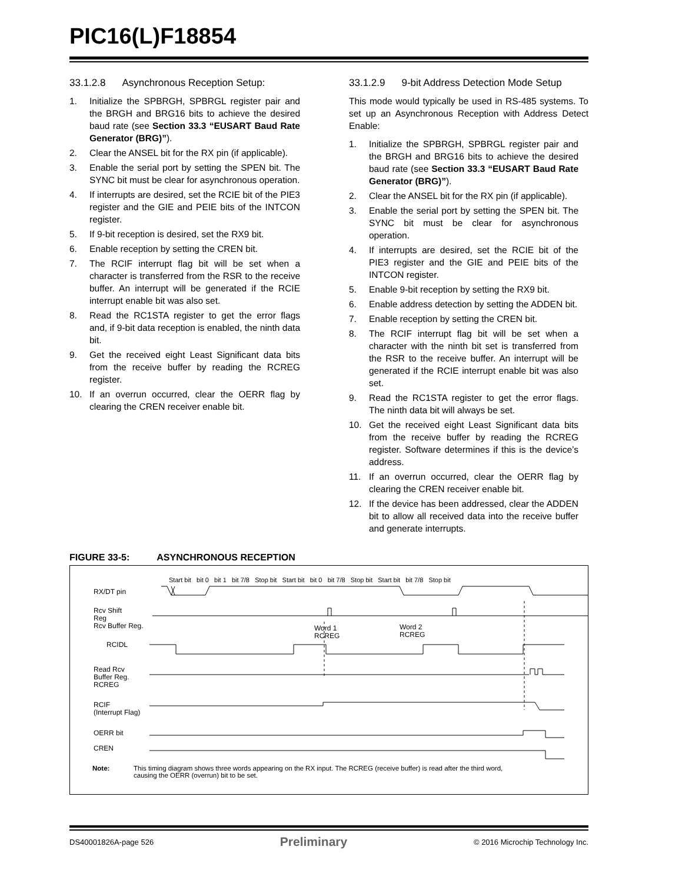PIC16(L)F18854
33.1.2.8 Asynchronous Reception Setup:
1. Initialize the SPBRGH, SPBRGL register pair and the BRGH and BRG16 bits to achieve the desired baud rate (see Section 33.3 “EUSART Baud Rate Generator (BRG)”).
2. Clear the ANSEL bit for the RX pin (if applicable).
3. Enable the serial port by setting the SPEN bit. The SYNC bit must be clear for asynchronous operation.
4. If interrupts are desired, set the RCIE bit of the PIE3 register and the GIE and PEIE bits of the INTCON register.
5. If 9-bit reception is desired, set the RX9 bit.
6. Enable reception by setting the CREN bit.
7. The RCIF interrupt flag bit will be set when a character is transferred from the RSR to the receive buffer. An interrupt will be generated if the RCIE interrupt enable bit was also set.
8. Read the RC1STA register to get the error flags and, if 9-bit data reception is enabled, the ninth data bit.
9. Get the received eight Least Significant data bits from the receive buffer by reading the RCREG register.
10. If an overrun occurred, clear the OERR flag by clearing the CREN receiver enable bit.
33.1.2.9 9-bit Address Detection Mode Setup
This mode would typically be used in RS-485 systems. To set up an Asynchronous Reception with Address Detect Enable:
1. Initialize the SPBRGH, SPBRGL register pair and the BRGH and BRG16 bits to achieve the desired baud rate (see Section 33.3 “EUSART Baud Rate Generator (BRG)”).
2. Clear the ANSEL bit for the RX pin (if applicable).
3. Enable the serial port by setting the SPEN bit. The SYNC bit must be clear for asynchronous operation.
4. If interrupts are desired, set the RCIE bit of the PIE3 register and the GIE and PEIE bits of the INTCON register.
5. Enable 9-bit reception by setting the RX9 bit.
6. Enable address detection by setting the ADDEN bit.
7. Enable reception by setting the CREN bit.
8. The RCIF interrupt flag bit will be set when a character with the ninth bit set is transferred from the RSR to the receive buffer. An interrupt will be generated if the RCIE interrupt enable bit was also set.
9. Read the RC1STA register to get the error flags. The ninth data bit will always be set.
10. Get the received eight Least Significant data bits from the receive buffer by reading the RCREG register. Software determines if this is the device’s address.
11. If an overrun occurred, clear the OERR flag by clearing the CREN receiver enable bit.
12. If the device has been addressed, clear the ADDEN bit to allow all received data into the receive buffer and generate interrupts.
FIGURE 33-5: ASYNCHRONOUS RECEPTION
RX/DT pin
Rcv Shift
Reg
Rcv Buffer Reg.
RCIDL
Read Rcv
Buffer Reg.
RCREG
RCIF
(Interrupt Flag)
OERR bit
CREN
Start bit bit 0 bit 1 bit 7/8 Stop bit Start bit bit 0 bit 7/8 Stop bit Start bit bit 7/8 Stop bit
Word 1
RCREG
Word 2
RCREG
Note: This timing diagram shows three words appearing on the RX input. The RCREG (receive buffer) is read after the third word,
causing the OERR (overrun) bit to be set.
DS40001826A-page 526 Preliminary © 2016 Microchip Technology Inc.